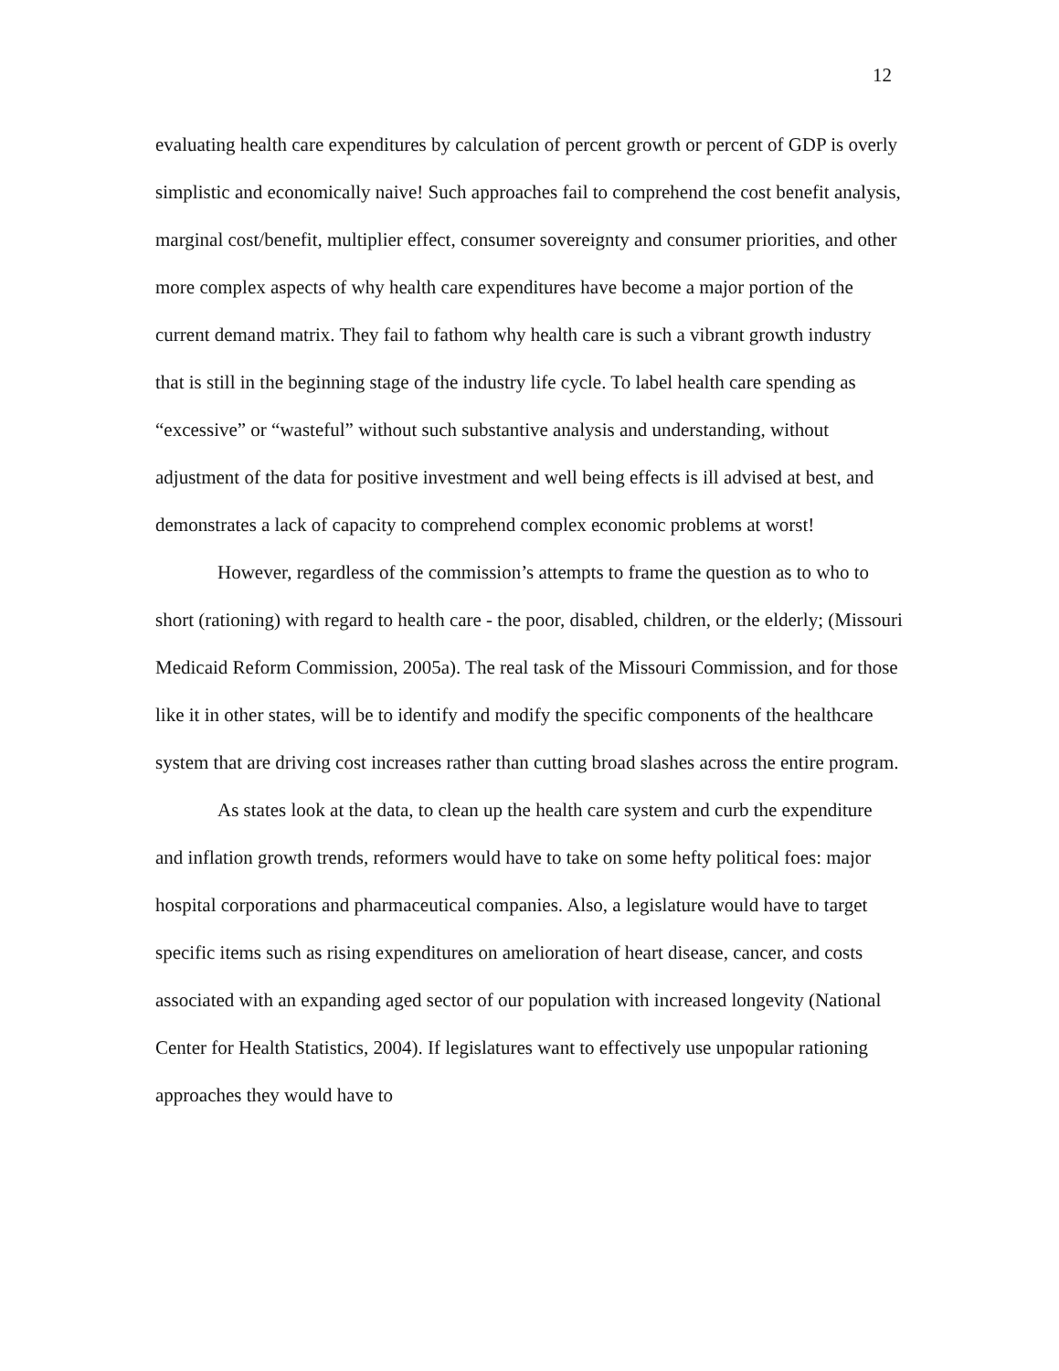12
evaluating health care expenditures by calculation of percent growth or percent of GDP is overly simplistic and economically naive! Such approaches fail to comprehend the cost benefit analysis, marginal cost/benefit, multiplier effect, consumer sovereignty and consumer priorities, and other more complex aspects of why health care expenditures have become a major portion of the current demand matrix. They fail to fathom why health care is such a vibrant growth industry that is still in the beginning stage of the industry life cycle. To label health care spending as “excessive” or “wasteful” without such substantive analysis and understanding, without adjustment of the data for positive investment and well being effects is ill advised at best, and demonstrates a lack of capacity to comprehend complex economic problems at worst!
However, regardless of the commission’s attempts to frame the question as to who to short (rationing) with regard to health care - the poor, disabled, children, or the elderly; (Missouri Medicaid Reform Commission, 2005a). The real task of the Missouri Commission, and for those like it in other states, will be to identify and modify the specific components of the healthcare system that are driving cost increases rather than cutting broad slashes across the entire program.
As states look at the data, to clean up the health care system and curb the expenditure and inflation growth trends, reformers would have to take on some hefty political foes: major hospital corporations and pharmaceutical companies. Also, a legislature would have to target specific items such as rising expenditures on amelioration of heart disease, cancer, and costs associated with an expanding aged sector of our population with increased longevity (National Center for Health Statistics, 2004). If legislatures want to effectively use unpopular rationing approaches they would have to